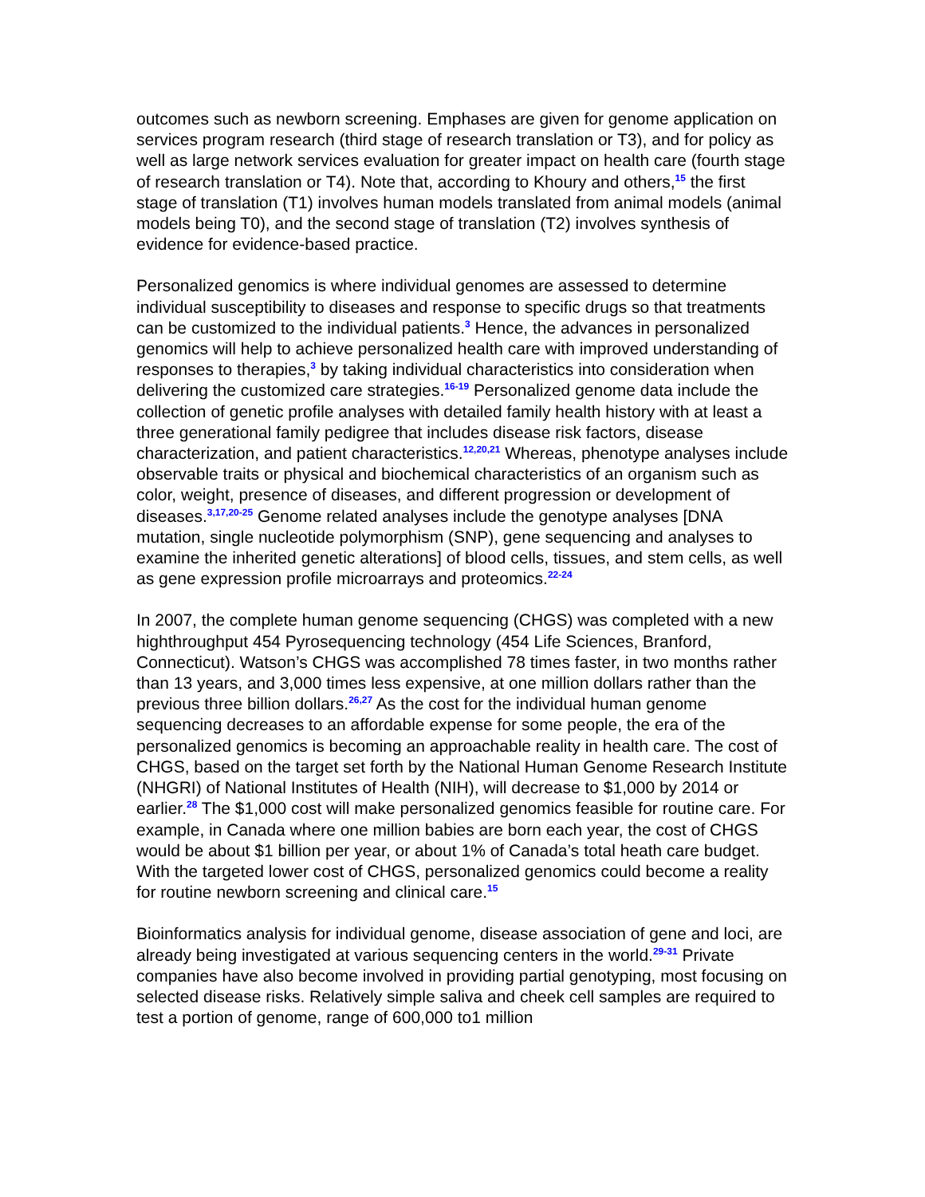outcomes such as newborn screening. Emphases are given for genome application on services program research (third stage of research translation or T3), and for policy as well as large network services evaluation for greater impact on health care (fourth stage of research translation or T4). Note that, according to Khoury and others,<sup>15</sup> the first stage of translation (T1) involves human models translated from animal models (animal models being T0), and the second stage of translation (T2) involves synthesis of evidence for evidence-based practice.
Personalized genomics is where individual genomes are assessed to determine individual susceptibility to diseases and response to specific drugs so that treatments can be customized to the individual patients.<sup>3</sup> Hence, the advances in personalized genomics will help to achieve personalized health care with improved understanding of responses to therapies,<sup>3</sup> by taking individual characteristics into consideration when delivering the customized care strategies.<sup>16-19</sup> Personalized genome data include the collection of genetic profile analyses with detailed family health history with at least a three generational family pedigree that includes disease risk factors, disease characterization, and patient characteristics.<sup>12,20,21</sup> Whereas, phenotype analyses include observable traits or physical and biochemical characteristics of an organism such as color, weight, presence of diseases, and different progression or development of diseases.<sup>3,17,20-25</sup> Genome related analyses include the genotype analyses [DNA mutation, single nucleotide polymorphism (SNP), gene sequencing and analyses to examine the inherited genetic alterations] of blood cells, tissues, and stem cells, as well as gene expression profile microarrays and proteomics.<sup>22-24</sup>
In 2007, the complete human genome sequencing (CHGS) was completed with a new highthroughput 454 Pyrosequencing technology (454 Life Sciences, Branford, Connecticut). Watson’s CHGS was accomplished 78 times faster, in two months rather than 13 years, and 3,000 times less expensive, at one million dollars rather than the previous three billion dollars.<sup>26,27</sup> As the cost for the individual human genome sequencing decreases to an affordable expense for some people, the era of the personalized genomics is becoming an approachable reality in health care. The cost of CHGS, based on the target set forth by the National Human Genome Research Institute (NHGRI) of National Institutes of Health (NIH), will decrease to $1,000 by 2014 or earlier.<sup>28</sup> The $1,000 cost will make personalized genomics feasible for routine care. For example, in Canada where one million babies are born each year, the cost of CHGS would be about $1 billion per year, or about 1% of Canada’s total heath care budget. With the targeted lower cost of CHGS, personalized genomics could become a reality for routine newborn screening and clinical care.<sup>15</sup>
Bioinformatics analysis for individual genome, disease association of gene and loci, are already being investigated at various sequencing centers in the world.<sup>29-31</sup> Private companies have also become involved in providing partial genotyping, most focusing on selected disease risks. Relatively simple saliva and cheek cell samples are required to test a portion of genome, range of 600,000 to1 million